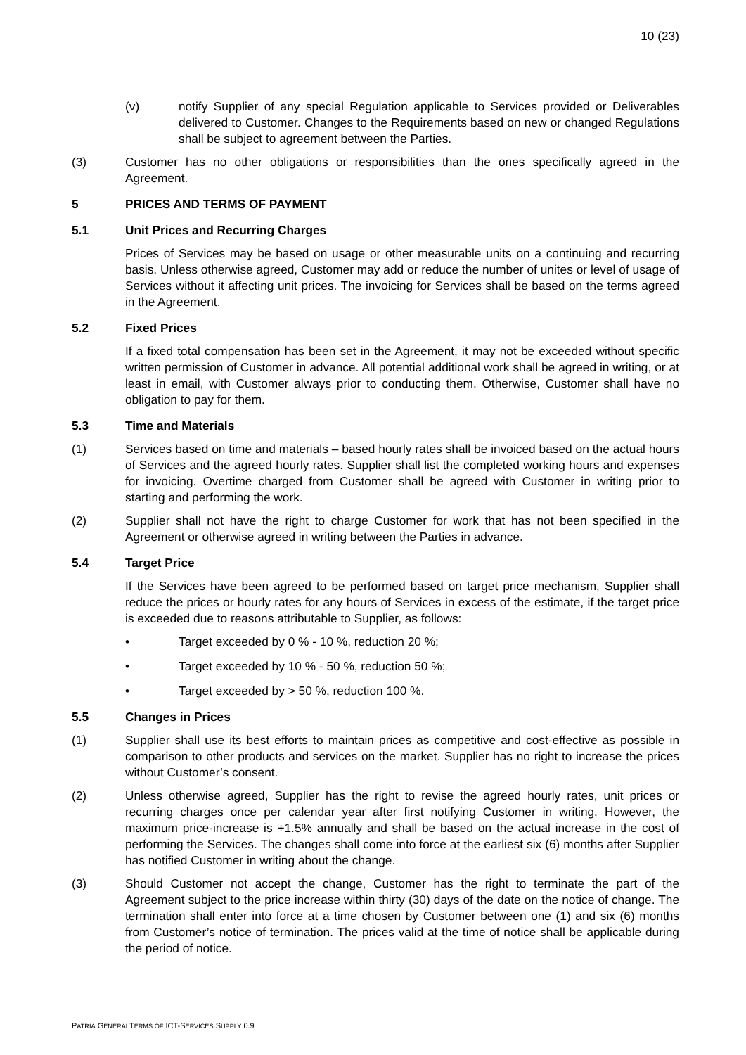10 (23)
(v) notify Supplier of any special Regulation applicable to Services provided or Deliverables delivered to Customer. Changes to the Requirements based on new or changed Regulations shall be subject to agreement between the Parties.
(3) Customer has no other obligations or responsibilities than the ones specifically agreed in the Agreement.
5 PRICES AND TERMS OF PAYMENT
5.1 Unit Prices and Recurring Charges
Prices of Services may be based on usage or other measurable units on a continuing and recurring basis. Unless otherwise agreed, Customer may add or reduce the number of unites or level of usage of Services without it affecting unit prices. The invoicing for Services shall be based on the terms agreed in the Agreement.
5.2 Fixed Prices
If a fixed total compensation has been set in the Agreement, it may not be exceeded without specific written permission of Customer in advance. All potential additional work shall be agreed in writing, or at least in email, with Customer always prior to conducting them. Otherwise, Customer shall have no obligation to pay for them.
5.3 Time and Materials
(1) Services based on time and materials – based hourly rates shall be invoiced based on the actual hours of Services and the agreed hourly rates. Supplier shall list the completed working hours and expenses for invoicing. Overtime charged from Customer shall be agreed with Customer in writing prior to starting and performing the work.
(2) Supplier shall not have the right to charge Customer for work that has not been specified in the Agreement or otherwise agreed in writing between the Parties in advance.
5.4 Target Price
If the Services have been agreed to be performed based on target price mechanism, Supplier shall reduce the prices or hourly rates for any hours of Services in excess of the estimate, if the target price is exceeded due to reasons attributable to Supplier, as follows:
• Target exceeded by 0 % - 10 %, reduction 20 %;
• Target exceeded by 10 % - 50 %, reduction 50 %;
• Target exceeded by > 50 %, reduction 100 %.
5.5 Changes in Prices
(1) Supplier shall use its best efforts to maintain prices as competitive and cost-effective as possible in comparison to other products and services on the market. Supplier has no right to increase the prices without Customer’s consent.
(2) Unless otherwise agreed, Supplier has the right to revise the agreed hourly rates, unit prices or recurring charges once per calendar year after first notifying Customer in writing. However, the maximum price-increase is +1.5% annually and shall be based on the actual increase in the cost of performing the Services. The changes shall come into force at the earliest six (6) months after Supplier has notified Customer in writing about the change.
(3) Should Customer not accept the change, Customer has the right to terminate the part of the Agreement subject to the price increase within thirty (30) days of the date on the notice of change. The termination shall enter into force at a time chosen by Customer between one (1) and six (6) months from Customer’s notice of termination. The prices valid at the time of notice shall be applicable during the period of notice.
PATRIA GENERALTERMS OF ICT-SERVICES SUPPLY 0.9